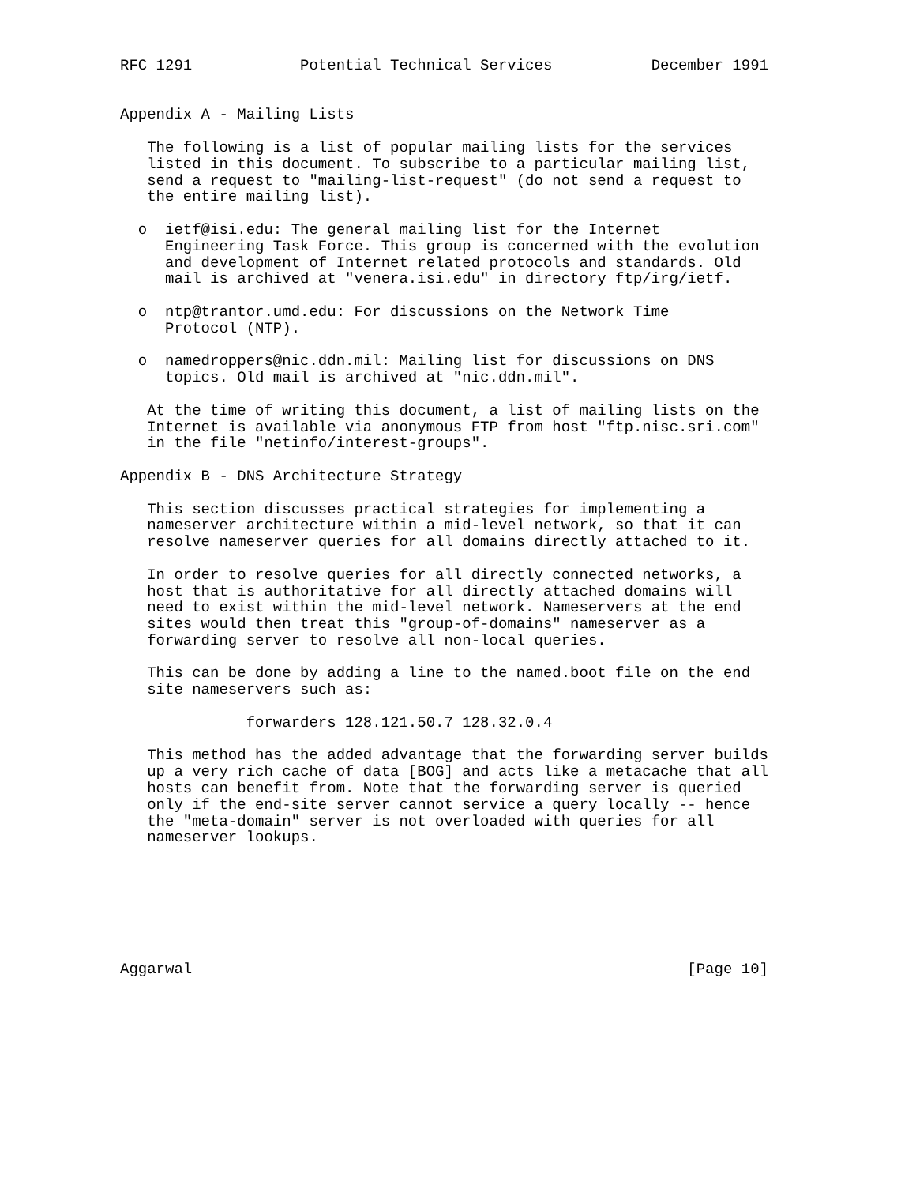RFC 1291            Potential Technical Services           December 1991


Appendix A - Mailing Lists

   The following is a list of popular mailing lists for the services
   listed in this document. To subscribe to a particular mailing list,
   send a request to "mailing-list-request" (do not send a request to
   the entire mailing list).

  o  ietf@isi.edu: The general mailing list for the Internet
     Engineering Task Force. This group is concerned with the evolution
     and development of Internet related protocols and standards. Old
     mail is archived at "venera.isi.edu" in directory ftp/irg/ietf.

  o  ntp@trantor.umd.edu: For discussions on the Network Time
     Protocol (NTP).

  o  namedroppers@nic.ddn.mil: Mailing list for discussions on DNS
     topics. Old mail is archived at "nic.ddn.mil".

   At the time of writing this document, a list of mailing lists on the
   Internet is available via anonymous FTP from host "ftp.nisc.sri.com"
   in the file "netinfo/interest-groups".

Appendix B - DNS Architecture Strategy

   This section discusses practical strategies for implementing a
   nameserver architecture within a mid-level network, so that it can
   resolve nameserver queries for all domains directly attached to it.

   In order to resolve queries for all directly connected networks, a
   host that is authoritative for all directly attached domains will
   need to exist within the mid-level network. Nameservers at the end
   sites would then treat this "group-of-domains" nameserver as a
   forwarding server to resolve all non-local queries.

   This can be done by adding a line to the named.boot file on the end
   site nameservers such as:

              forwarders 128.121.50.7 128.32.0.4

   This method has the added advantage that the forwarding server builds
   up a very rich cache of data [BOG] and acts like a metacache that all
   hosts can benefit from. Note that the forwarding server is queried
   only if the end-site server cannot service a query locally -- hence
   the "meta-domain" server is not overloaded with queries for all
   nameserver lookups.







Aggarwal                                                       [Page 10]